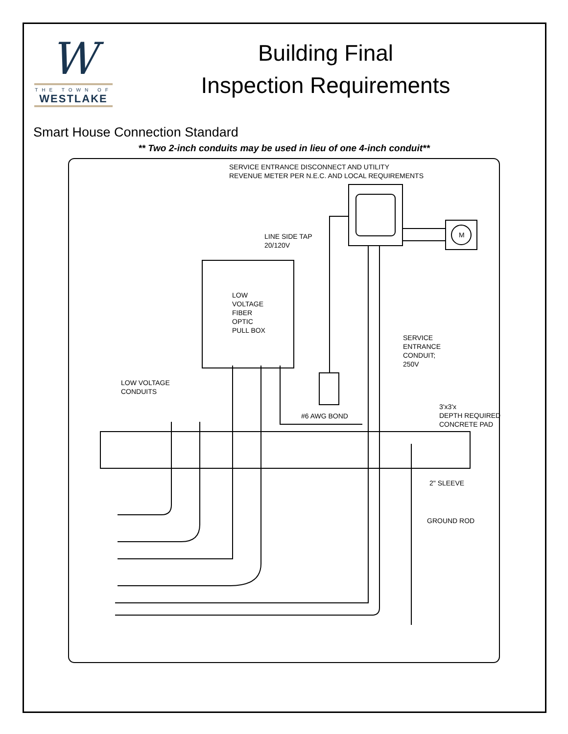W
THE TOWN OF
WESTLAKE
Building Final
Inspection Requirements
Smart House Connection Standard
** Two 2-inch conduits may be used in lieu of one 4-inch conduit**
SERVICE ENTRANCE DISCONNECT AND UTILITY
REVENUE METER PER N.E.C. AND LOCAL REQUIREMENTS
M
LINE SIDE TAP
20/120V
LOW
VOLTAGE
FIBER
OPTIC
PULL BOX
SERVICE
ENTRANCE
CONDUIT;
250V
LOW VOLTAGE
CONDUITS
#6 AWG BOND
3'x3'x
DEPTH REQUIRED
CONCRETE PAD
2" SLEEVE
GROUND ROD